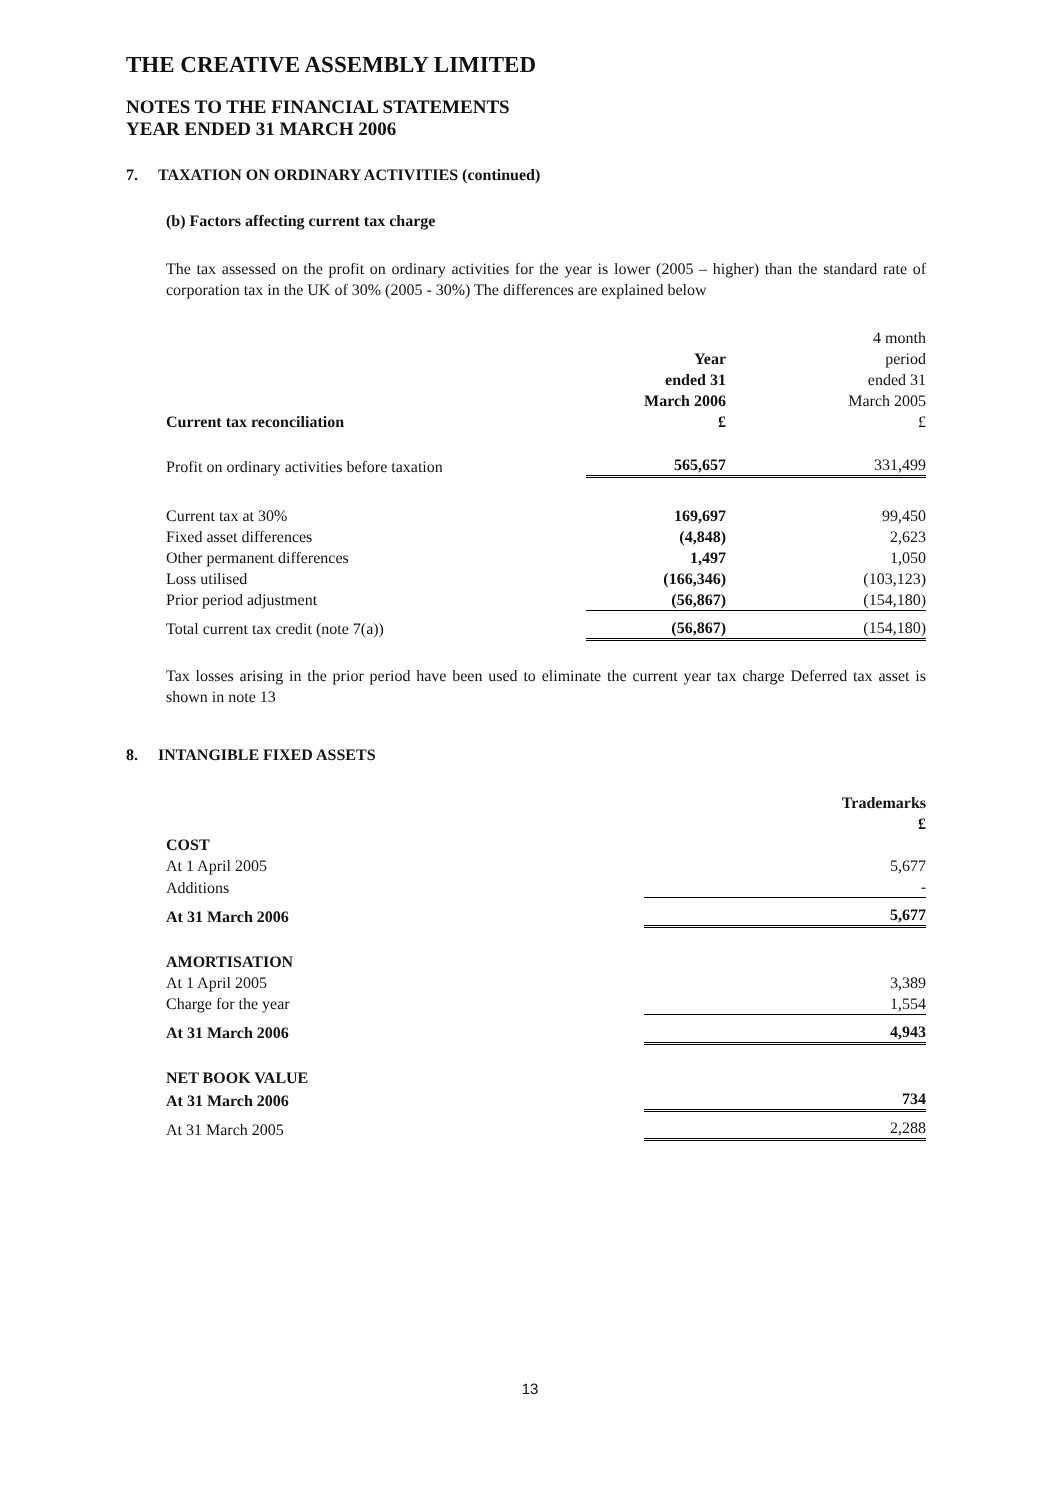THE CREATIVE ASSEMBLY LIMITED
NOTES TO THE FINANCIAL STATEMENTS
YEAR ENDED 31 MARCH 2006
7. TAXATION ON ORDINARY ACTIVITIES (continued)
(b) Factors affecting current tax charge
The tax assessed on the profit on ordinary activities for the year is lower (2005 – higher) than the standard rate of corporation tax in the UK of 30% (2005 - 30%) The differences are explained below
| Current tax reconciliation | Year ended 31 March 2006 £ | 4 month period ended 31 March 2005 £ |
| --- | --- | --- |
| Profit on ordinary activities before taxation | 565,657 | 331,499 |
| Current tax at 30% | 169,697 | 99,450 |
| Fixed asset differences | (4,848) | 2,623 |
| Other permanent differences | 1,497 | 1,050 |
| Loss utilised | (166,346) | (103,123) |
| Prior period adjustment | (56,867) | (154,180) |
| Total current tax credit (note 7(a)) | (56,867) | (154,180) |
Tax losses arising in the prior period have been used to eliminate the current year tax charge Deferred tax asset is shown in note 13
8. INTANGIBLE FIXED ASSETS
| | Trademarks £ |
| --- | --- |
| COST | |
| At 1 April 2005 | 5,677 |
| Additions | - |
| At 31 March 2006 | 5,677 |
| AMORTISATION | |
| At 1 April 2005 | 3,389 |
| Charge for the year | 1,554 |
| At 31 March 2006 | 4,943 |
| NET BOOK VALUE | |
| At 31 March 2006 | 734 |
| At 31 March 2005 | 2,288 |
13